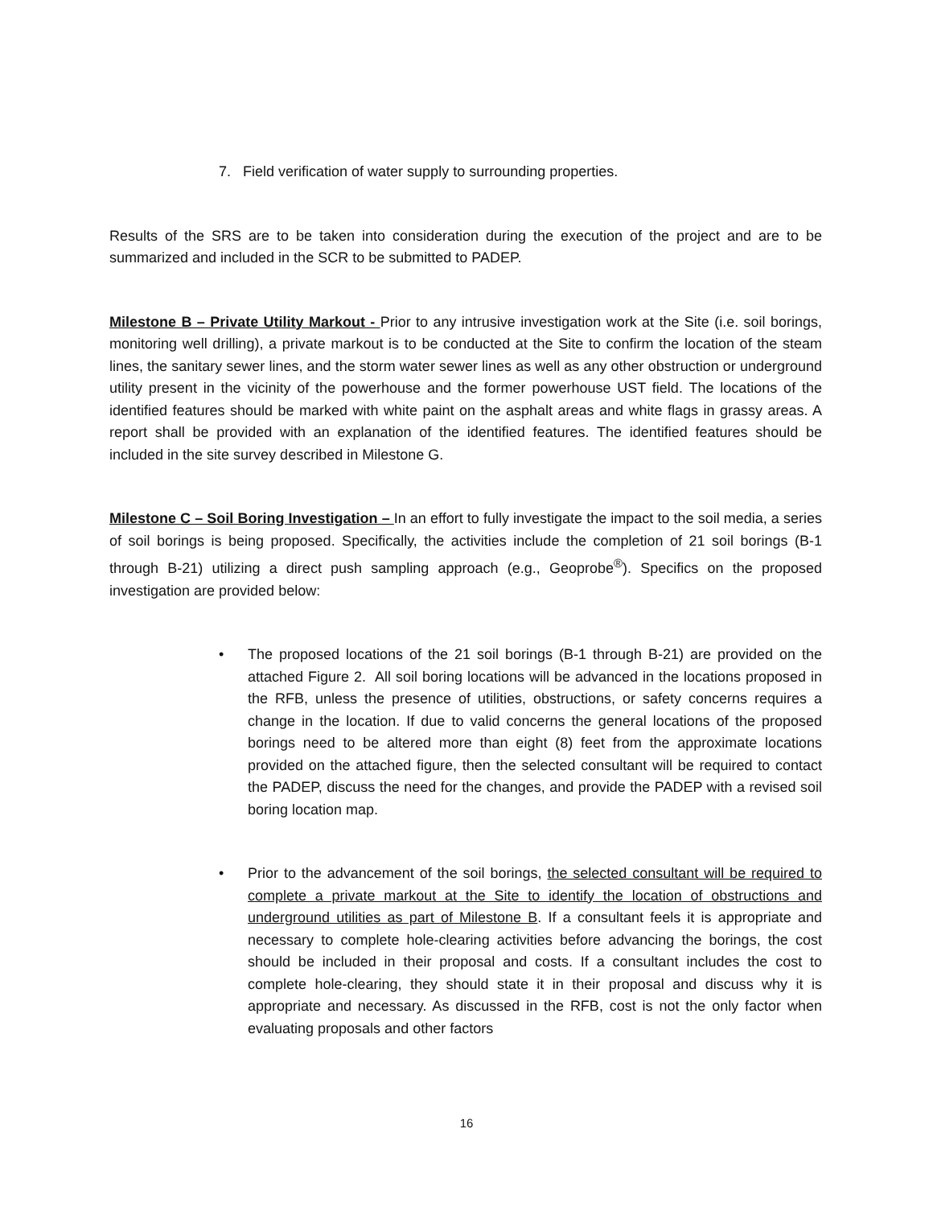7. Field verification of water supply to surrounding properties.
Results of the SRS are to be taken into consideration during the execution of the project and are to be summarized and included in the SCR to be submitted to PADEP.
Milestone B – Private Utility Markout - Prior to any intrusive investigation work at the Site (i.e. soil borings, monitoring well drilling), a private markout is to be conducted at the Site to confirm the location of the steam lines, the sanitary sewer lines, and the storm water sewer lines as well as any other obstruction or underground utility present in the vicinity of the powerhouse and the former powerhouse UST field. The locations of the identified features should be marked with white paint on the asphalt areas and white flags in grassy areas. A report shall be provided with an explanation of the identified features. The identified features should be included in the site survey described in Milestone G.
Milestone C – Soil Boring Investigation – In an effort to fully investigate the impact to the soil media, a series of soil borings is being proposed. Specifically, the activities include the completion of 21 soil borings (B-1 through B-21) utilizing a direct push sampling approach (e.g., Geoprobe<sup>®</sup>). Specifics on the proposed investigation are provided below:
• The proposed locations of the 21 soil borings (B-1 through B-21) are provided on the attached Figure 2. All soil boring locations will be advanced in the locations proposed in the RFB, unless the presence of utilities, obstructions, or safety concerns requires a change in the location. If due to valid concerns the general locations of the proposed borings need to be altered more than eight (8) feet from the approximate locations provided on the attached figure, then the selected consultant will be required to contact the PADEP, discuss the need for the changes, and provide the PADEP with a revised soil boring location map.
• Prior to the advancement of the soil borings, the selected consultant will be required to complete a private markout at the Site to identify the location of obstructions and underground utilities as part of Milestone B. If a consultant feels it is appropriate and necessary to complete hole-clearing activities before advancing the borings, the cost should be included in their proposal and costs. If a consultant includes the cost to complete hole-clearing, they should state it in their proposal and discuss why it is appropriate and necessary. As discussed in the RFB, cost is not the only factor when evaluating proposals and other factors
16